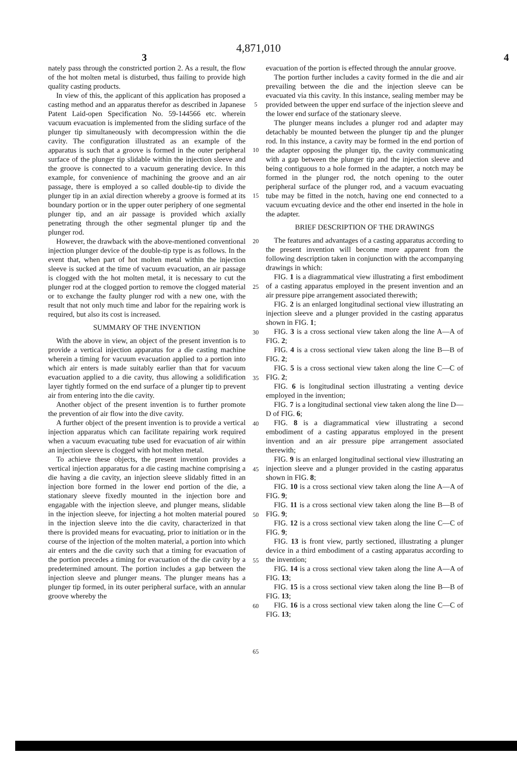4,871,010
3 4
nately pass through the constricted portion 2. As a result, the flow of the hot molten metal is disturbed, thus failing to provide high quality casting products.
In view of this, the applicant of this application has proposed a casting method and an apparatus therefor as described in Japanese Patent Laid-open Specification No. 59-144566 etc. wherein vacuum evacuation is implemented from the sliding surface of the plunger tip simultaneously with decompression within the die cavity. The configuration illustrated as an example of the apparatus is such that a groove is formed in the outer peripheral surface of the plunger tip slidable within the injection sleeve and the groove is connected to a vacuum generating device. In this example, for convenience of machining the groove and an air passage, there is employed a so called double-tip to divide the plunger tip in an axial direction whereby a groove is formed at its boundary portion or in the upper outer periphery of one segmental plunger tip, and an air passage is provided which axially penetrating through the other segmental plunger tip and the plunger rod.
However, the drawback with the above-mentioned conventional injection plunger device of the double-tip type is as follows. In the event that, when part of hot molten metal within the injection sleeve is sucked at the time of vacuum evacuation, an air passage is clogged with the hot molten metal, it is necessary to cut the plunger rod at the clogged portion to remove the clogged material or to exchange the faulty plunger rod with a new one, with the result that not only much time and labor for the repairing work is required, but also its cost is increased.
SUMMARY OF THE INVENTION
With the above in view, an object of the present invention is to provide a vertical injection apparatus for a die casting machine wherein a timing for vacuum evacuation applied to a portion into which air enters is made suitably earlier than that for vacuum evacuation applied to a die cavity, thus allowing a solidification layer tightly formed on the end surface of a plunger tip to prevent air from entering into the die cavity.
Another object of the present invention is to further promote the prevention of air flow into the dive cavity.
A further object of the present invention is to provide a vertical injection apparatus which can facilitate repairing work required when a vacuum evacuating tube used for evacuation of air within an injection sleeve is clogged with hot molten metal.
To achieve these objects, the present invention provides a vertical injection apparatus for a die casting machine comprising a die having a die cavity, an injection sleeve slidably fitted in an injection bore formed in the lower end portion of the die, a stationary sleeve fixedly mounted in the injection bore and engagable with the injection sleeve, and plunger means, slidable in the injection sleeve, for injecting a hot molten material poured in the injection sleeve into the die cavity, characterized in that there is provided means for evacuating, prior to initiation or in the course of the injection of the molten material, a portion into which air enters and the die cavity such that a timing for evacuation of the portion precedes a timing for evacuation of the die cavity by a predetermined amount. The portion includes a gap between the injection sleeve and plunger means. The plunger means has a plunger tip formed, in its outer peripheral surface, with an annular groove whereby the
5
10
15
20
25
30
35
40
45
50
55
60
65
evacuation of the portion is effected through the annular groove.
The portion further includes a cavity formed in the die and air prevailing between the die and the injection sleeve can be evacuated via this cavity. In this instance, sealing member may be provided between the upper end surface of the injection sleeve and the lower end surface of the stationary sleeve.
The plunger means includes a plunger rod and adapter may detachably be mounted between the plunger tip and the plunger rod. In this instance, a cavity may be formed in the end portion of the adapter opposing the plunger tip, the cavity communicating with a gap between the plunger tip and the injection sleeve and being contiguous to a hole formed in the adapter, a notch may be formed in the plunger rod, the notch opening to the outer peripheral surface of the plunger rod, and a vacuum evacuating tube may be fitted in the notch, having one end connected to a vacuum evcuating device and the other end inserted in the hole in the adapter.
BRIEF DESCRIPTION OF THE DRAWINGS
The features and advantages of a casting apparatus according to the present invention will become more apparent from the following description taken in conjunction with the accompanying drawings in which:
FIG. 1 is a diagrammatical view illustrating a first embodiment of a casting apparatus employed in the present invention and an air pressure pipe arrangement associated therewith;
FIG. 2 is an enlarged longitudinal sectional view illustrating an injection sleeve and a plunger provided in the casting apparatus shown in FIG. 1;
FIG. 3 is a cross sectional view taken along the line A—A of FIG. 2;
FIG. 4 is a cross sectional view taken along the line B—B of FIG. 2;
FIG. 5 is a cross sectional view taken along the line C—C of FIG. 2;
FIG. 6 is longitudinal section illustrating a venting device employed in the invention;
FIG. 7 is a longitudinal sectional view taken along the line D—D of FIG. 6;
FIG. 8 is a diagrammatical view illustrating a second embodiment of a casting apparatus employed in the present invention and an air pressure pipe arrangement associated therewith;
FIG. 9 is an enlarged longitudinal sectional view illustrating an injection sleeve and a plunger provided in the casting apparatus shown in FIG. 8;
FIG. 10 is a cross sectional view taken along the line A—A of FIG. 9;
FIG. 11 is a cross sectional view taken along the line B—B of FIG. 9;
FIG. 12 is a cross sectional view taken along the line C—C of FIG. 9;
FIG. 13 is front view, partly sectioned, illustrating a plunger device in a third embodiment of a casting apparatus according to the invention;
FIG. 14 is a cross sectional view taken along the line A—A of FIG. 13;
FIG. 15 is a cross sectional view taken along the line B—B of FIG. 13;
FIG. 16 is a cross sectional view taken along the line C—C of FIG. 13;